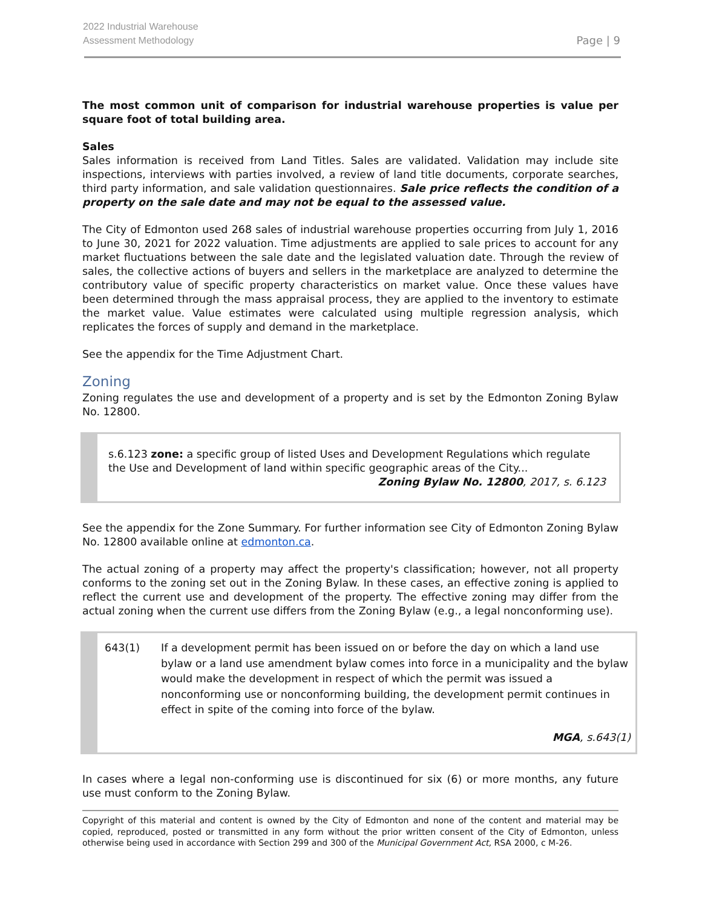2022 Industrial Warehouse
Assessment Methodology
Page | 9
The most common unit of comparison for industrial warehouse properties is value per square foot of total building area.
Sales
Sales information is received from Land Titles. Sales are validated. Validation may include site inspections, interviews with parties involved, a review of land title documents, corporate searches, third party information, and sale validation questionnaires. Sale price reflects the condition of a property on the sale date and may not be equal to the assessed value.
The City of Edmonton used 268 sales of industrial warehouse properties occurring from July 1, 2016 to June 30, 2021 for 2022 valuation. Time adjustments are applied to sale prices to account for any market fluctuations between the sale date and the legislated valuation date. Through the review of sales, the collective actions of buyers and sellers in the marketplace are analyzed to determine the contributory value of specific property characteristics on market value. Once these values have been determined through the mass appraisal process, they are applied to the inventory to estimate the market value. Value estimates were calculated using multiple regression analysis, which replicates the forces of supply and demand in the marketplace.
See the appendix for the Time Adjustment Chart.
Zoning
Zoning regulates the use and development of a property and is set by the Edmonton Zoning Bylaw No. 12800.
s.6.123 zone: a specific group of listed Uses and Development Regulations which regulate the Use and Development of land within specific geographic areas of the City...
Zoning Bylaw No. 12800, 2017, s. 6.123
See the appendix for the Zone Summary. For further information see City of Edmonton Zoning Bylaw No. 12800 available online at edmonton.ca.
The actual zoning of a property may affect the property's classification; however, not all property conforms to the zoning set out in the Zoning Bylaw. In these cases, an effective zoning is applied to reflect the current use and development of the property. The effective zoning may differ from the actual zoning when the current use differs from the Zoning Bylaw (e.g., a legal nonconforming use).
643(1) If a development permit has been issued on or before the day on which a land use bylaw or a land use amendment bylaw comes into force in a municipality and the bylaw would make the development in respect of which the permit was issued a nonconforming use or nonconforming building, the development permit continues in effect in spite of the coming into force of the bylaw.
MGA, s.643(1)
In cases where a legal non-conforming use is discontinued for six (6) or more months, any future use must conform to the Zoning Bylaw.
Copyright of this material and content is owned by the City of Edmonton and none of the content and material may be copied, reproduced, posted or transmitted in any form without the prior written consent of the City of Edmonton, unless otherwise being used in accordance with Section 299 and 300 of the Municipal Government Act, RSA 2000, c M-26.